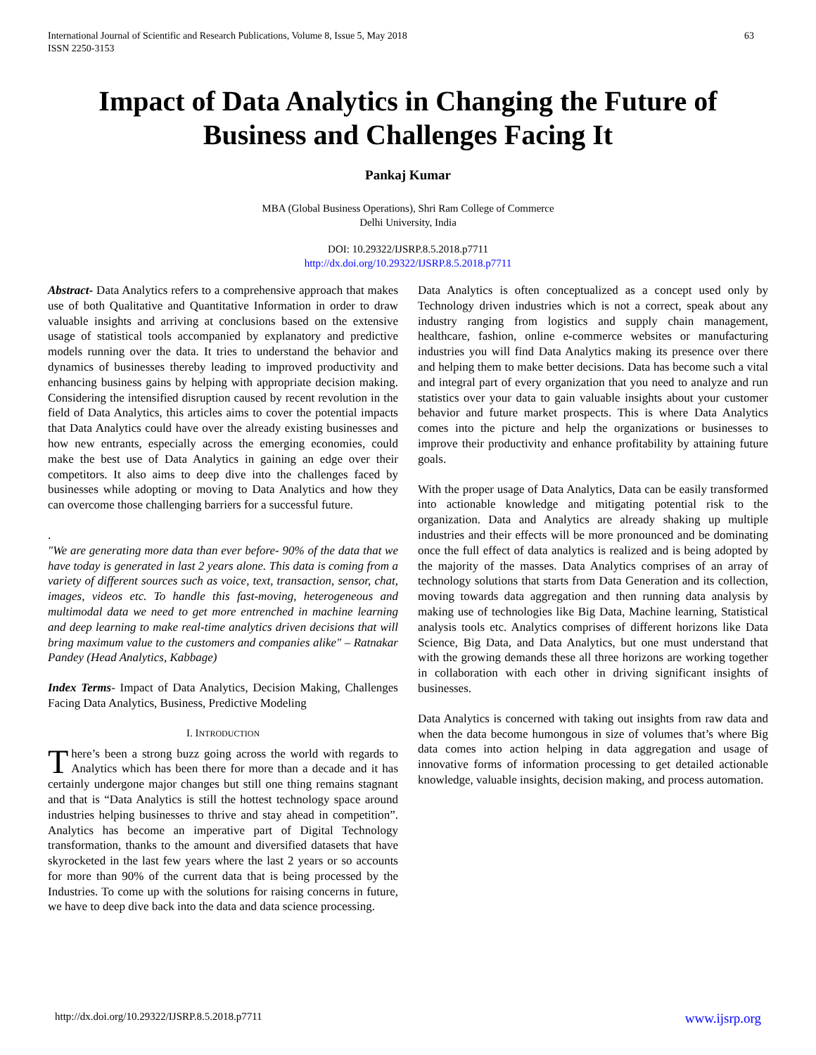International Journal of Scientific and Research Publications, Volume 8, Issue 5, May 2018
ISSN 2250-3153
63
Impact of Data Analytics in Changing the Future of Business and Challenges Facing It
Pankaj Kumar
MBA (Global Business Operations), Shri Ram College of Commerce
Delhi University, India
DOI: 10.29322/IJSRP.8.5.2018.p7711
http://dx.doi.org/10.29322/IJSRP.8.5.2018.p7711
Abstract- Data Analytics refers to a comprehensive approach that makes use of both Qualitative and Quantitative Information in order to draw valuable insights and arriving at conclusions based on the extensive usage of statistical tools accompanied by explanatory and predictive models running over the data. It tries to understand the behavior and dynamics of businesses thereby leading to improved productivity and enhancing business gains by helping with appropriate decision making. Considering the intensified disruption caused by recent revolution in the field of Data Analytics, this articles aims to cover the potential impacts that Data Analytics could have over the already existing businesses and how new entrants, especially across the emerging economies, could make the best use of Data Analytics in gaining an edge over their competitors. It also aims to deep dive into the challenges faced by businesses while adopting or moving to Data Analytics and how they can overcome those challenging barriers for a successful future.
.
"We are generating more data than ever before- 90% of the data that we have today is generated in last 2 years alone. This data is coming from a variety of different sources such as voice, text, transaction, sensor, chat, images, videos etc. To handle this fast-moving, heterogeneous and multimodal data we need to get more entrenched in machine learning and deep learning to make real-time analytics driven decisions that will bring maximum value to the customers and companies alike" – Ratnakar Pandey (Head Analytics, Kabbage)
Index Terms- Impact of Data Analytics, Decision Making, Challenges Facing Data Analytics, Business, Predictive Modeling
I. INTRODUCTION
There’s been a strong buzz going across the world with regards to Analytics which has been there for more than a decade and it has certainly undergone major changes but still one thing remains stagnant and that is “Data Analytics is still the hottest technology space around industries helping businesses to thrive and stay ahead in competition”. Analytics has become an imperative part of Digital Technology transformation, thanks to the amount and diversified datasets that have skyrocketed in the last few years where the last 2 years or so accounts for more than 90% of the current data that is being processed by the Industries. To come up with the solutions for raising concerns in future, we have to deep dive back into the data and data science processing.
Data Analytics is often conceptualized as a concept used only by Technology driven industries which is not a correct, speak about any industry ranging from logistics and supply chain management, healthcare, fashion, online e-commerce websites or manufacturing industries you will find Data Analytics making its presence over there and helping them to make better decisions. Data has become such a vital and integral part of every organization that you need to analyze and run statistics over your data to gain valuable insights about your customer behavior and future market prospects. This is where Data Analytics comes into the picture and help the organizations or businesses to improve their productivity and enhance profitability by attaining future goals.
With the proper usage of Data Analytics, Data can be easily transformed into actionable knowledge and mitigating potential risk to the organization. Data and Analytics are already shaking up multiple industries and their effects will be more pronounced and be dominating once the full effect of data analytics is realized and is being adopted by the majority of the masses. Data Analytics comprises of an array of technology solutions that starts from Data Generation and its collection, moving towards data aggregation and then running data analysis by making use of technologies like Big Data, Machine learning, Statistical analysis tools etc. Analytics comprises of different horizons like Data Science, Big Data, and Data Analytics, but one must understand that with the growing demands these all three horizons are working together in collaboration with each other in driving significant insights of businesses.
Data Analytics is concerned with taking out insights from raw data and when the data become humongous in size of volumes that’s where Big data comes into action helping in data aggregation and usage of innovative forms of information processing to get detailed actionable knowledge, valuable insights, decision making, and process automation.
http://dx.doi.org/10.29322/IJSRP.8.5.2018.p7711
www.ijsrp.org